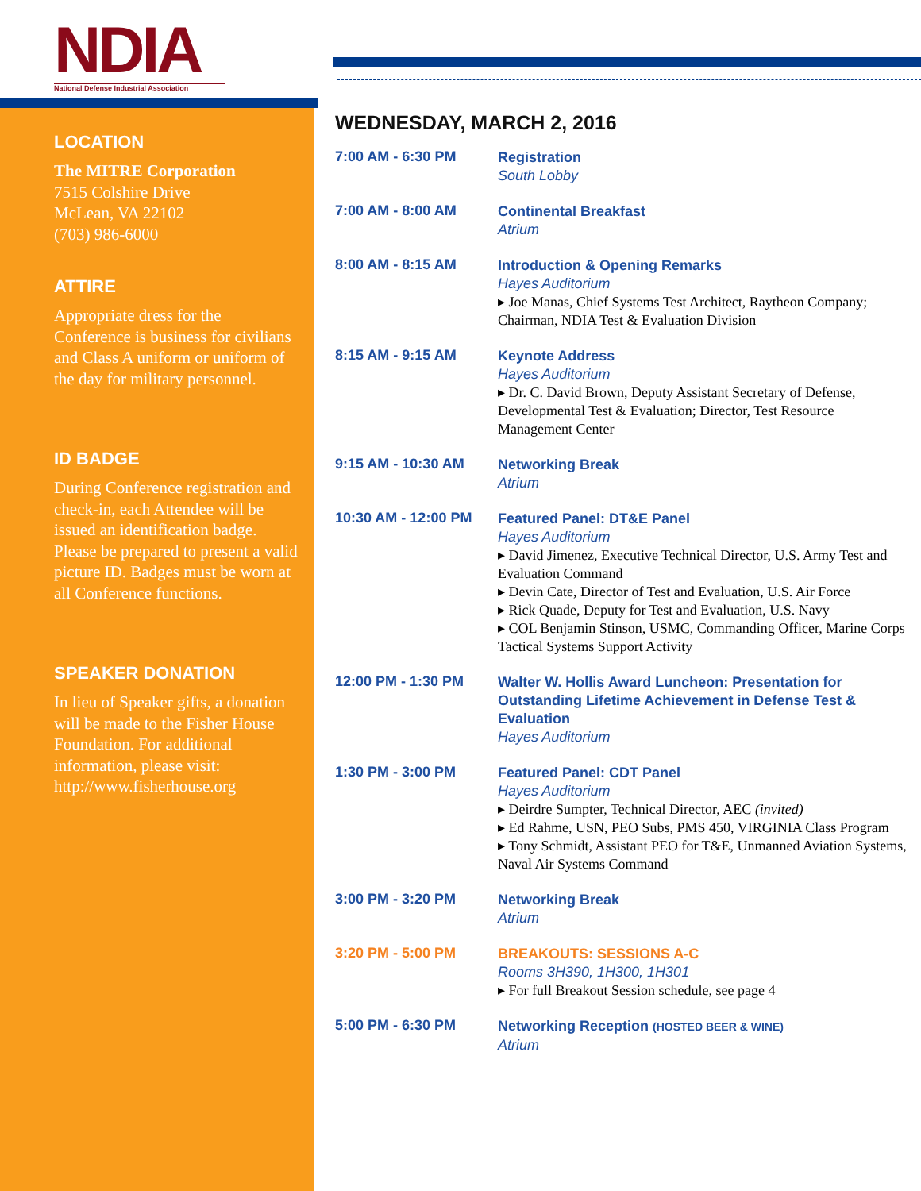NDIA
National Defense Industrial Association
LOCATION
The MITRE Corporation
7515 Colshire Drive
McLean, VA 22102
(703) 986-6000
ATTIRE
Appropriate dress for the Conference is business for civilians and Class A uniform or uniform of the day for military personnel.
ID BADGE
During Conference registration and check-in, each Attendee will be issued an identification badge. Please be prepared to present a valid picture ID. Badges must be worn at all Conference functions.
SPEAKER DONATION
In lieu of Speaker gifts, a donation will be made to the Fisher House Foundation. For additional information, please visit: http://www.fisherhouse.org
WEDNESDAY, MARCH 2, 2016
7:00 AM - 6:30 PM
Registration
South Lobby
7:00 AM - 8:00 AM
Continental Breakfast
Atrium
8:00 AM - 8:15 AM
Introduction & Opening Remarks
Hayes Auditorium
▸ Joe Manas, Chief Systems Test Architect, Raytheon Company; Chairman, NDIA Test & Evaluation Division
8:15 AM - 9:15 AM
Keynote Address
Hayes Auditorium
▸ Dr. C. David Brown, Deputy Assistant Secretary of Defense, Developmental Test & Evaluation; Director, Test Resource Management Center
9:15 AM - 10:30 AM
Networking Break
Atrium
10:30 AM - 12:00 PM
Featured Panel: DT&E Panel
Hayes Auditorium
▸ David Jimenez, Executive Technical Director, U.S. Army Test and Evaluation Command
▸ Devin Cate, Director of Test and Evaluation, U.S. Air Force
▸ Rick Quade, Deputy for Test and Evaluation, U.S. Navy
▸ COL Benjamin Stinson, USMC, Commanding Officer, Marine Corps Tactical Systems Support Activity
12:00 PM - 1:30 PM
Walter W. Hollis Award Luncheon: Presentation for Outstanding Lifetime Achievement in Defense Test & Evaluation
Hayes Auditorium
1:30 PM - 3:00 PM
Featured Panel: CDT Panel
Hayes Auditorium
▸ Deirdre Sumpter, Technical Director, AEC (invited)
▸ Ed Rahme, USN, PEO Subs, PMS 450, VIRGINIA Class Program
▸ Tony Schmidt, Assistant PEO for T&E, Unmanned Aviation Systems, Naval Air Systems Command
3:00 PM - 3:20 PM
Networking Break
Atrium
3:20 PM - 5:00 PM
BREAKOUTS: SESSIONS A-C
Rooms 3H390, 1H300, 1H301
▸ For full Breakout Session schedule, see page 4
5:00 PM - 6:30 PM
Networking Reception (HOSTED BEER & WINE)
Atrium